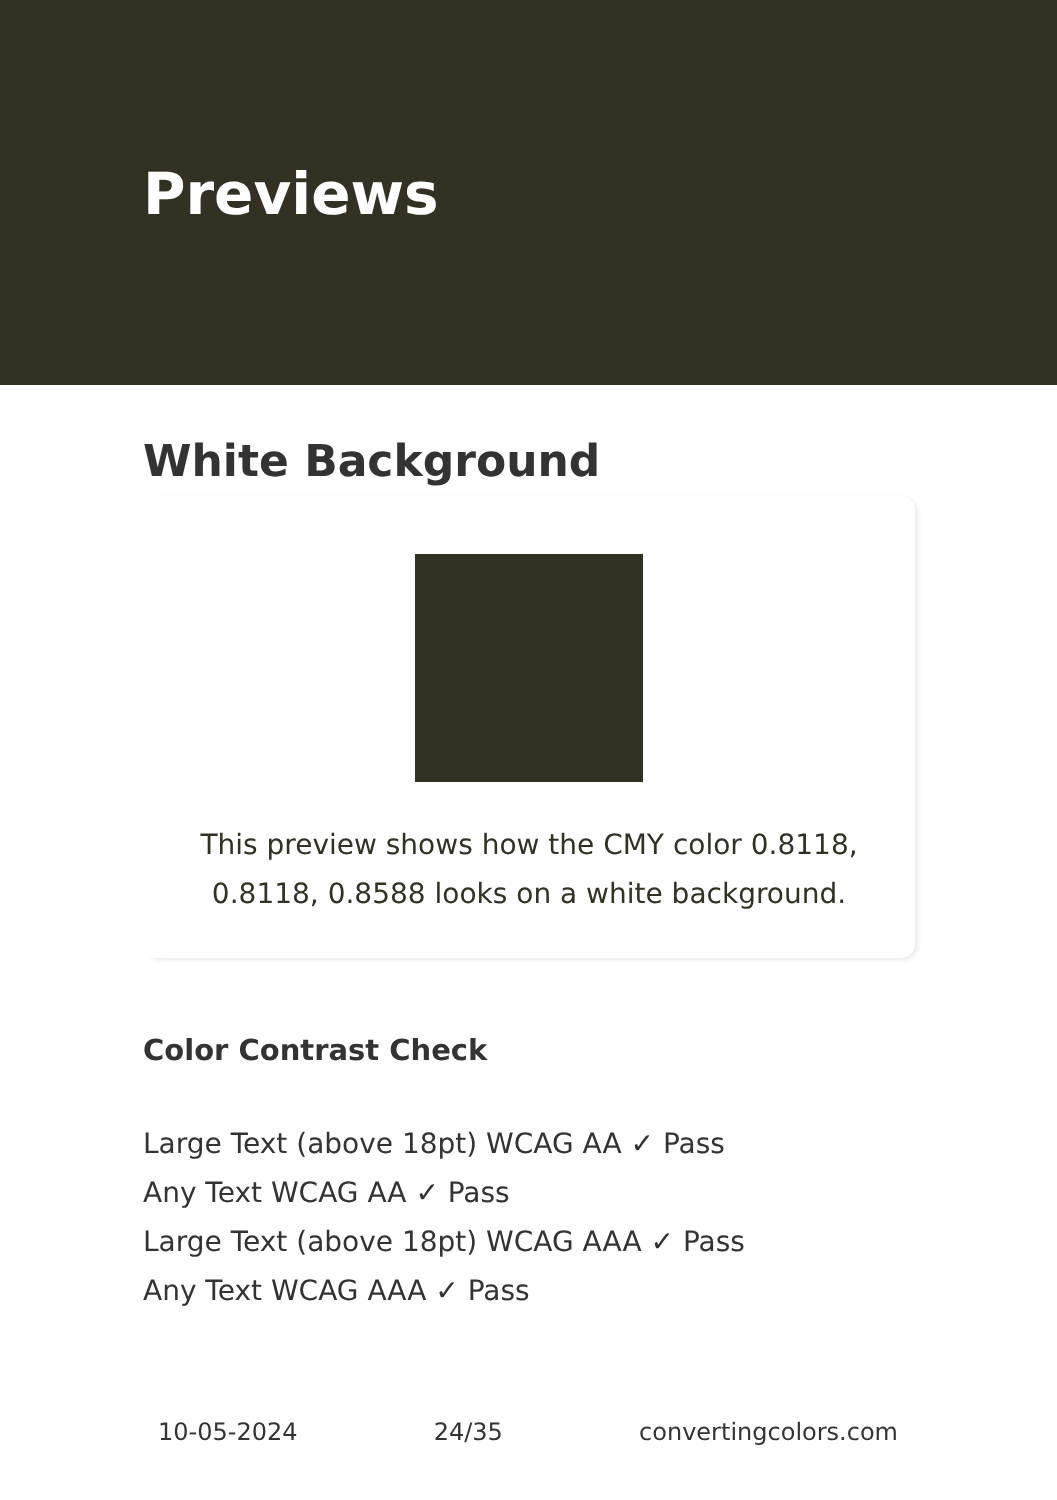Previews
White Background
This preview shows how the CMY color 0.8118, 0.8118, 0.8588 looks on a white background.
Color Contrast Check
Large Text (above 18pt) WCAG AA ✓ Pass
Any Text WCAG AA ✓ Pass
Large Text (above 18pt) WCAG AAA ✓ Pass
Any Text WCAG AAA ✓ Pass
10-05-2024 24/35 convertingcolors.com